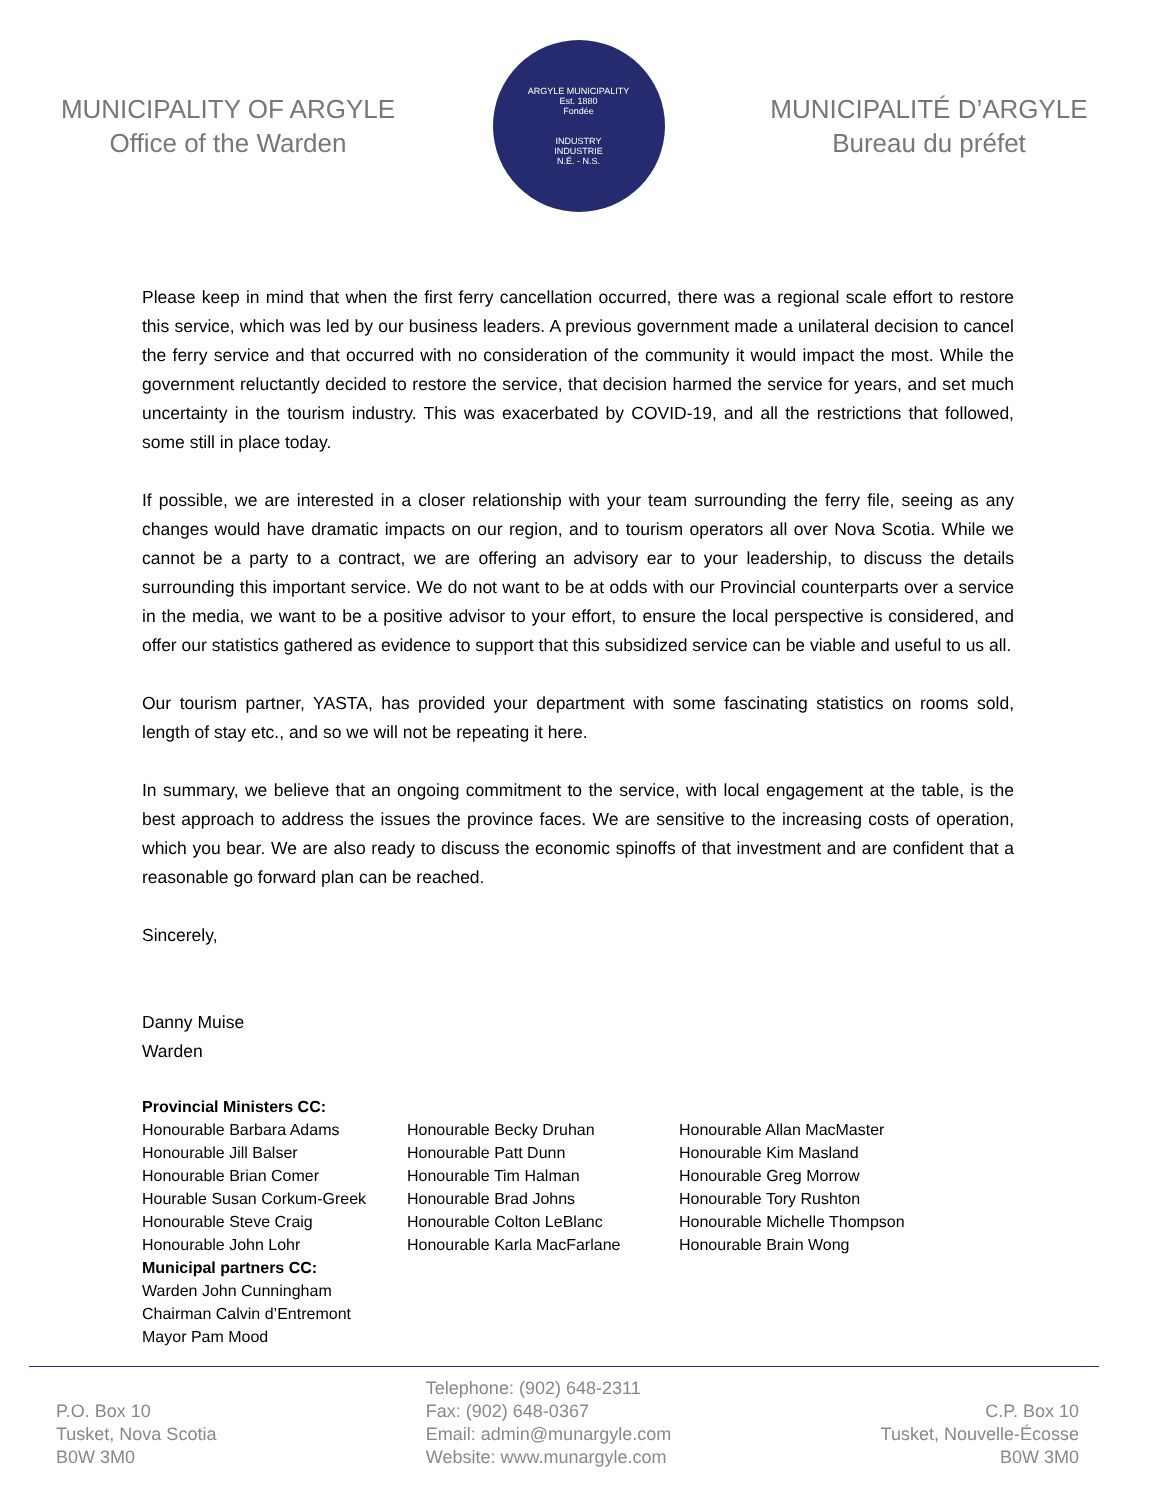MUNICIPALITY OF ARGYLE
Office of the Warden
ARGYLE MUNICIPALITY
Est. 1880
Fondée
INDUSTRY
INDUSTRIE
N.É. - N.S.
MUNICIPALITÉ D’ARGYLE
Bureau du préfet
Please keep in mind that when the first ferry cancellation occurred, there was a regional scale effort to restore this service, which was led by our business leaders. A previous government made a unilateral decision to cancel the ferry service and that occurred with no consideration of the community it would impact the most. While the government reluctantly decided to restore the service, that decision harmed the service for years, and set much uncertainty in the tourism industry. This was exacerbated by COVID-19, and all the restrictions that followed, some still in place today.
If possible, we are interested in a closer relationship with your team surrounding the ferry file, seeing as any changes would have dramatic impacts on our region, and to tourism operators all over Nova Scotia. While we cannot be a party to a contract, we are offering an advisory ear to your leadership, to discuss the details surrounding this important service. We do not want to be at odds with our Provincial counterparts over a service in the media, we want to be a positive advisor to your effort, to ensure the local perspective is considered, and offer our statistics gathered as evidence to support that this subsidized service can be viable and useful to us all.
Our tourism partner, YASTA, has provided your department with some fascinating statistics on rooms sold, length of stay etc., and so we will not be repeating it here.
In summary, we believe that an ongoing commitment to the service, with local engagement at the table, is the best approach to address the issues the province faces. We are sensitive to the increasing costs of operation, which you bear. We are also ready to discuss the economic spinoffs of that investment and are confident that a reasonable go forward plan can be reached.
Sincerely,
Danny Muise
Warden
Provincial Ministers CC:
Honourable Barbara Adams
Honourable Jill Balser
Honourable Brian Comer
Hourable Susan Corkum-Greek
Honourable Steve Craig
Honourable John Lohr
Honourable Becky Druhan
Honourable Patt Dunn
Honourable Tim Halman
Honourable Brad Johns
Honourable Colton LeBlanc
Honourable Karla MacFarlane
Honourable Allan MacMaster
Honourable Kim Masland
Honourable Greg Morrow
Honourable Tory Rushton
Honourable Michelle Thompson
Honourable Brain Wong
Municipal partners CC:
Warden John Cunningham
Chairman Calvin d’Entremont
Mayor Pam Mood
P.O. Box 10
Tusket, Nova Scotia
B0W 3M0
Telephone: (902) 648-2311
Fax: (902) 648-0367
Email: admin@munargyle.com
Website: www.munargyle.com
C.P. Box 10
Tusket, Nouvelle-Écosse
B0W 3M0